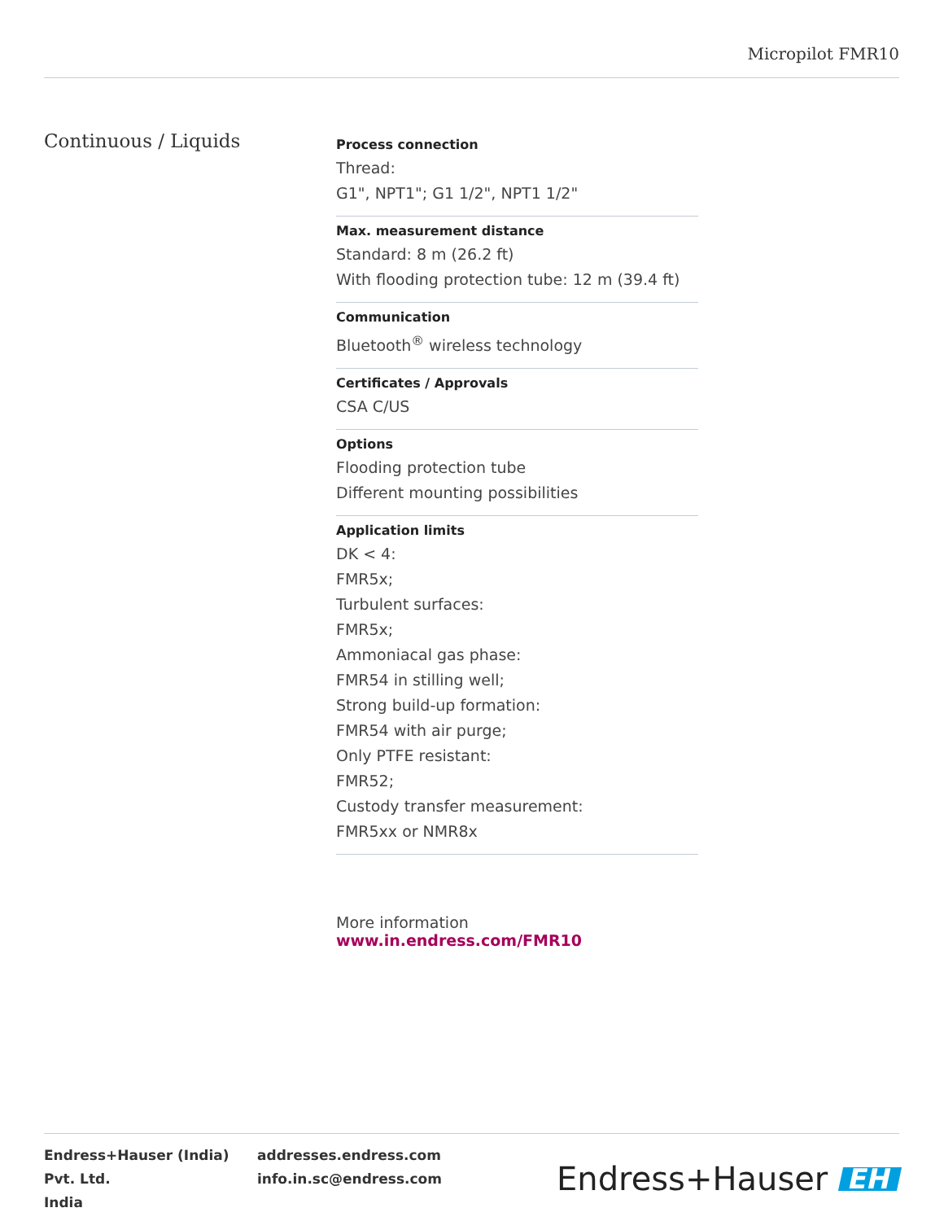Micropilot FMR10
Continuous / Liquids
Process connection
Thread:
G1", NPT1"; G1 1/2", NPT1 1/2"
Max. measurement distance
Standard: 8 m (26.2 ft)
With flooding protection tube: 12 m (39.4 ft)
Communication
Bluetooth<sup>®</sup> wireless technology
Certificates / Approvals
CSA C/US
Options
Flooding protection tube
Different mounting possibilities
Application limits
DK < 4:
FMR5x;
Turbulent surfaces:
FMR5x;
Ammoniacal gas phase:
FMR54 in stilling well;
Strong build-up formation:
FMR54 with air purge;
Only PTFE resistant:
FMR52;
Custody transfer measurement:
FMR5xx or NMR8x
More information www.in.endress.com/FMR10
Endress+Hauser (India) Pvt. Ltd.
India
addresses.endress.com
info.in.sc@endress.com
Endress+Hauser EH